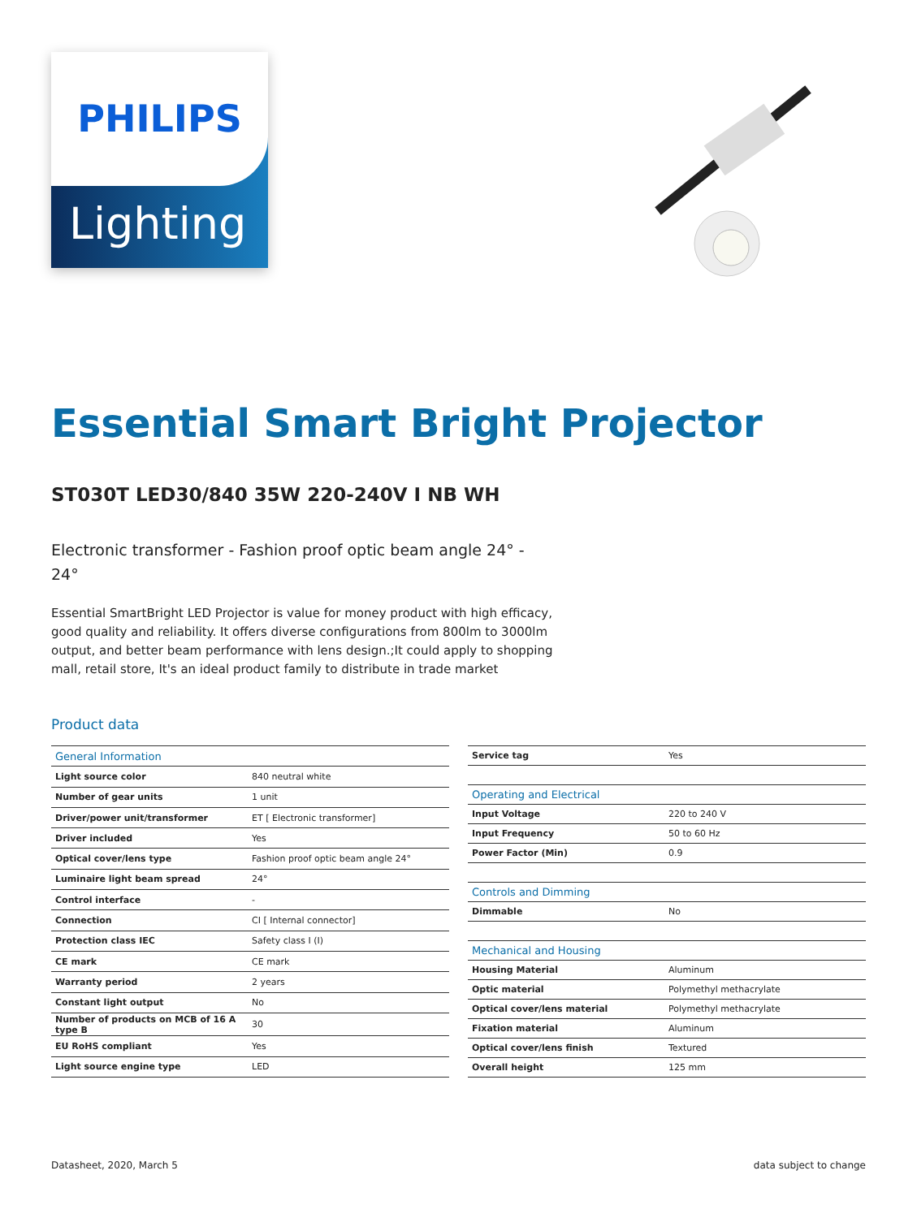PHILIPS
Lighting
Essential Smart Bright Projector
ST030T LED30/840 35W 220-240V I NB WH
Electronic transformer - Fashion proof optic beam angle 24° - 24°
Essential SmartBright LED Projector is value for money product with high efficacy, good quality and reliability. It offers diverse configurations from 800lm to 3000lm output, and better beam performance with lens design.;It could apply to shopping mall, retail store, It's an ideal product family to distribute in trade market
Product data
| General Information | |
| Light source color | 840 neutral white |
| Number of gear units | 1 unit |
| Driver/power unit/transformer | ET [ Electronic transformer] |
| Driver included | Yes |
| Optical cover/lens type | Fashion proof optic beam angle 24° |
| Luminaire light beam spread | 24° |
| Control interface | - |
| Connection | CI [ Internal connector] |
| Protection class IEC | Safety class I (I) |
| CE mark | CE mark |
| Warranty period | 2 years |
| Constant light output | No |
| Number of products on MCB of 16 A type B | 30 |
| EU RoHS compliant | Yes |
| Light source engine type | LED |
| Service tag | Yes |
| Operating and Electrical | |
| Input Voltage | 220 to 240 V |
| Input Frequency | 50 to 60 Hz |
| Power Factor (Min) | 0.9 |
| Controls and Dimming | |
| Dimmable | No |
| Mechanical and Housing | |
| Housing Material | Aluminum |
| Optic material | Polymethyl methacrylate |
| Optical cover/lens material | Polymethyl methacrylate |
| Fixation material | Aluminum |
| Optical cover/lens finish | Textured |
| Overall height | 125 mm |
Datasheet, 2020, March 5 data subject to change